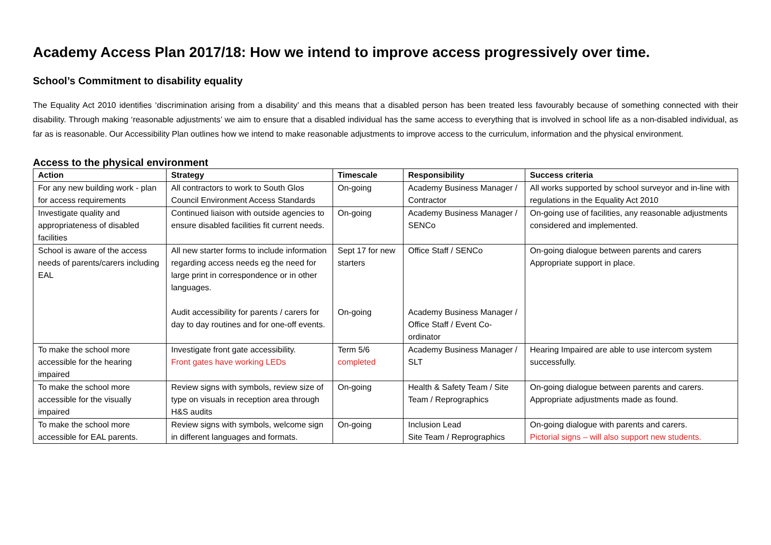Academy Access Plan 2017/18: How we intend to improve access progressively over time.
School’s Commitment to disability equality
The Equality Act 2010 identifies ‘discrimination arising from a disability’ and this means that a disabled person has been treated less favourably because of something connected with their disability. Through making ‘reasonable adjustments’ we aim to ensure that a disabled individual has the same access to everything that is involved in school life as a non-disabled individual, as far as is reasonable. Our Accessibility Plan outlines how we intend to make reasonable adjustments to improve access to the curriculum, information and the physical environment.
Access to the physical environment
| Action | Strategy | Timescale | Responsibility | Success criteria |
| --- | --- | --- | --- | --- |
| For any new building work - plan for access requirements | All contractors to work to South Glos Council Environment Access Standards | On-going | Academy Business Manager / Contractor | All works supported by school surveyor and in-line with regulations in the Equality Act 2010 |
| Investigate quality and appropriateness of disabled facilities | Continued liaison with outside agencies to ensure disabled facilities fit current needs. | On-going | Academy Business Manager / SENCo | On-going use of facilities, any reasonable adjustments considered and implemented. |
| School is aware of the access needs of parents/carers including EAL | All new starter forms to include information regarding access needs eg the need for large print in correspondence or in other languages. Audit accessibility for parents / carers for day to day routines and for one-off events. | Sept 17 for new starters On-going | Office Staff / SENCo Academy Business Manager / Office Staff / Event Co-ordinator | On-going dialogue between parents and carers Appropriate support in place. |
| To make the school more accessible for the hearing impaired | Investigate front gate accessibility. Front gates have working LEDs | Term 5/6 completed | Academy Business Manager / SLT | Hearing Impaired are able to use intercom system successfully. |
| To make the school more accessible for the visually impaired | Review signs with symbols, review size of type on visuals in reception area through H&S audits | On-going | Health & Safety Team / Site Team / Reprographics | On-going dialogue between parents and carers. Appropriate adjustments made as found. |
| To make the school more accessible for EAL parents. | Review signs with symbols, welcome sign in different languages and formats. | On-going | Inclusion Lead Site Team / Reprographics | On-going dialogue with parents and carers. Pictorial signs – will also support new students. |